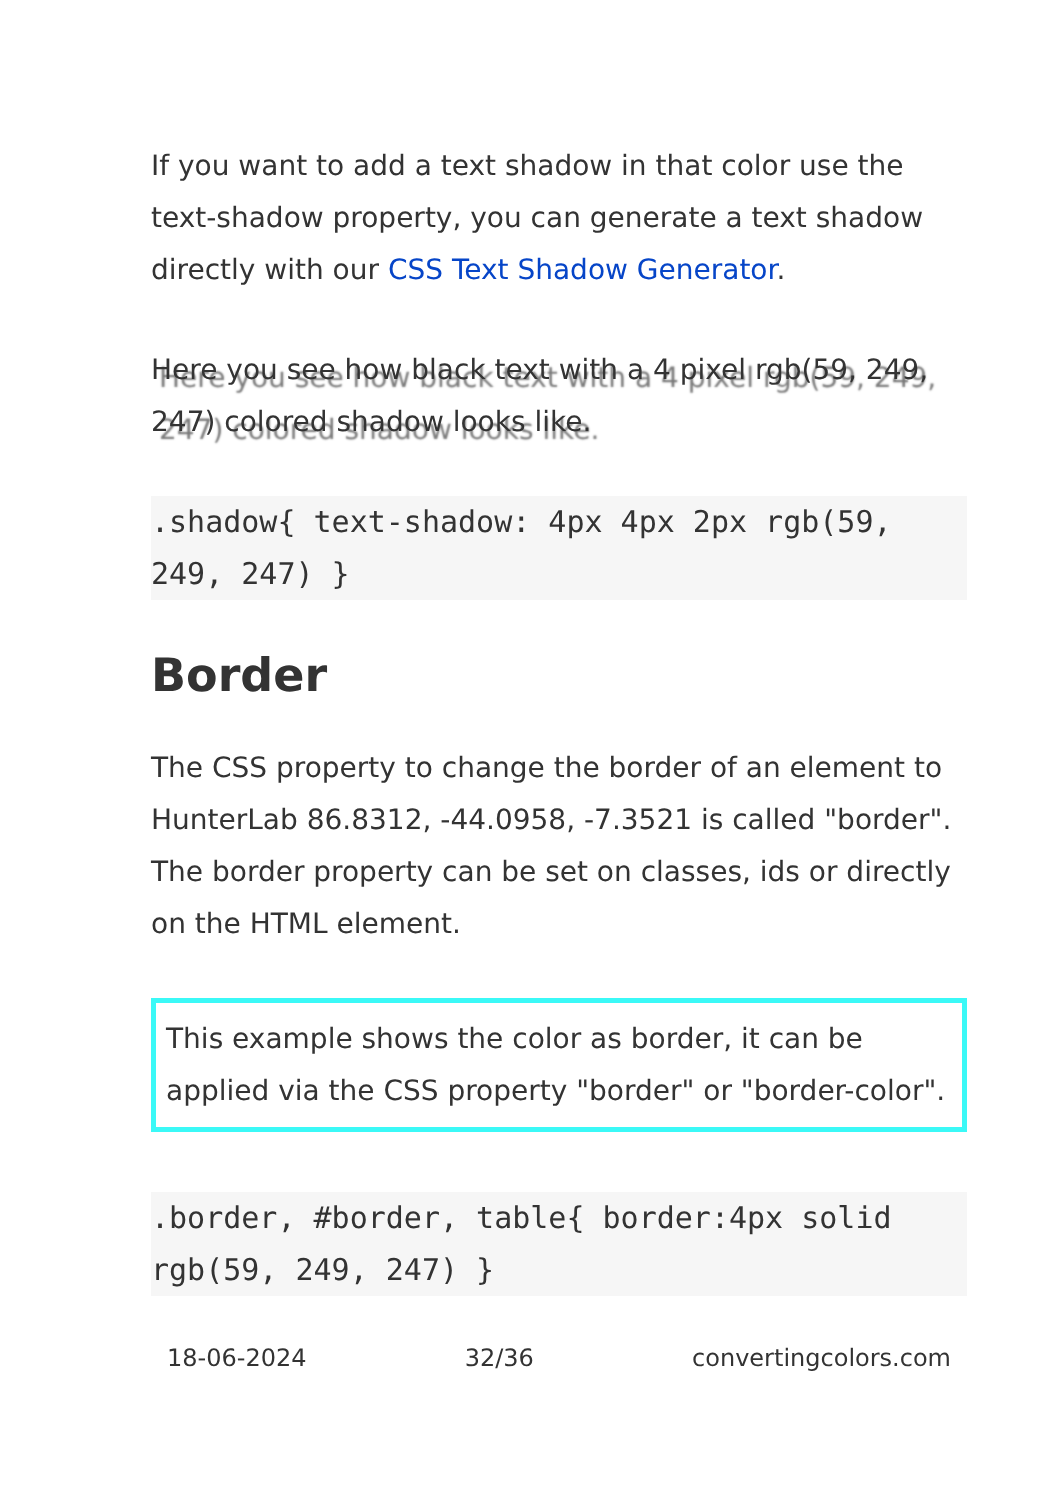If you want to add a text shadow in that color use the text-shadow property, you can generate a text shadow directly with our CSS Text Shadow Generator.
Here you see how black text with a 4 pixel rgb(59, 249, 247) colored shadow looks like.
.shadow{ text-shadow: 4px 4px 2px rgb(59, 249, 247) }
Border
The CSS property to change the border of an element to HunterLab 86.8312, -44.0958, -7.3521 is called "border". The border property can be set on classes, ids or directly on the HTML element.
This example shows the color as border, it can be applied via the CSS property "border" or "border-color".
.border, #border, table{ border:4px solid rgb(59, 249, 247) }
18-06-2024 32/36 convertingcolors.com